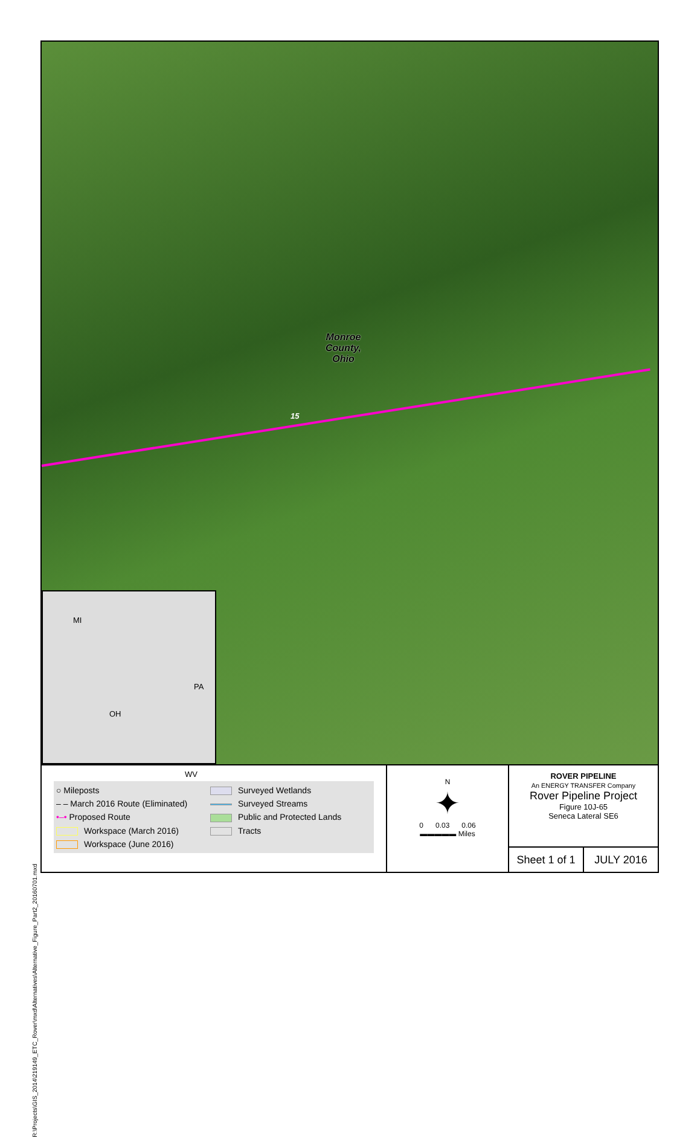R:\Projects\GIS_2014\219149_ETC_Rover\mxd\Alternatives\Alternative_Figure_Part2_20160701.mxd
Monroe
County,
Ohio
15
MI
PA
OH
WV
○ Mileposts
Surveyed Wetlands
– – March 2016 Route (Eliminated)
Surveyed Streams
•–• Proposed Route
Public and Protected Lands
Workspace (March 2016)
Tracts
Workspace (June 2016)
N
✦
0 0.03 0.06
▬▬▬▬▬ Miles
ROVER PIPELINE
An ENERGY TRANSFER Company
Rover Pipeline Project
Figure 10J-65
Seneca Lateral SE6
Sheet 1 of 1 JULY 2016